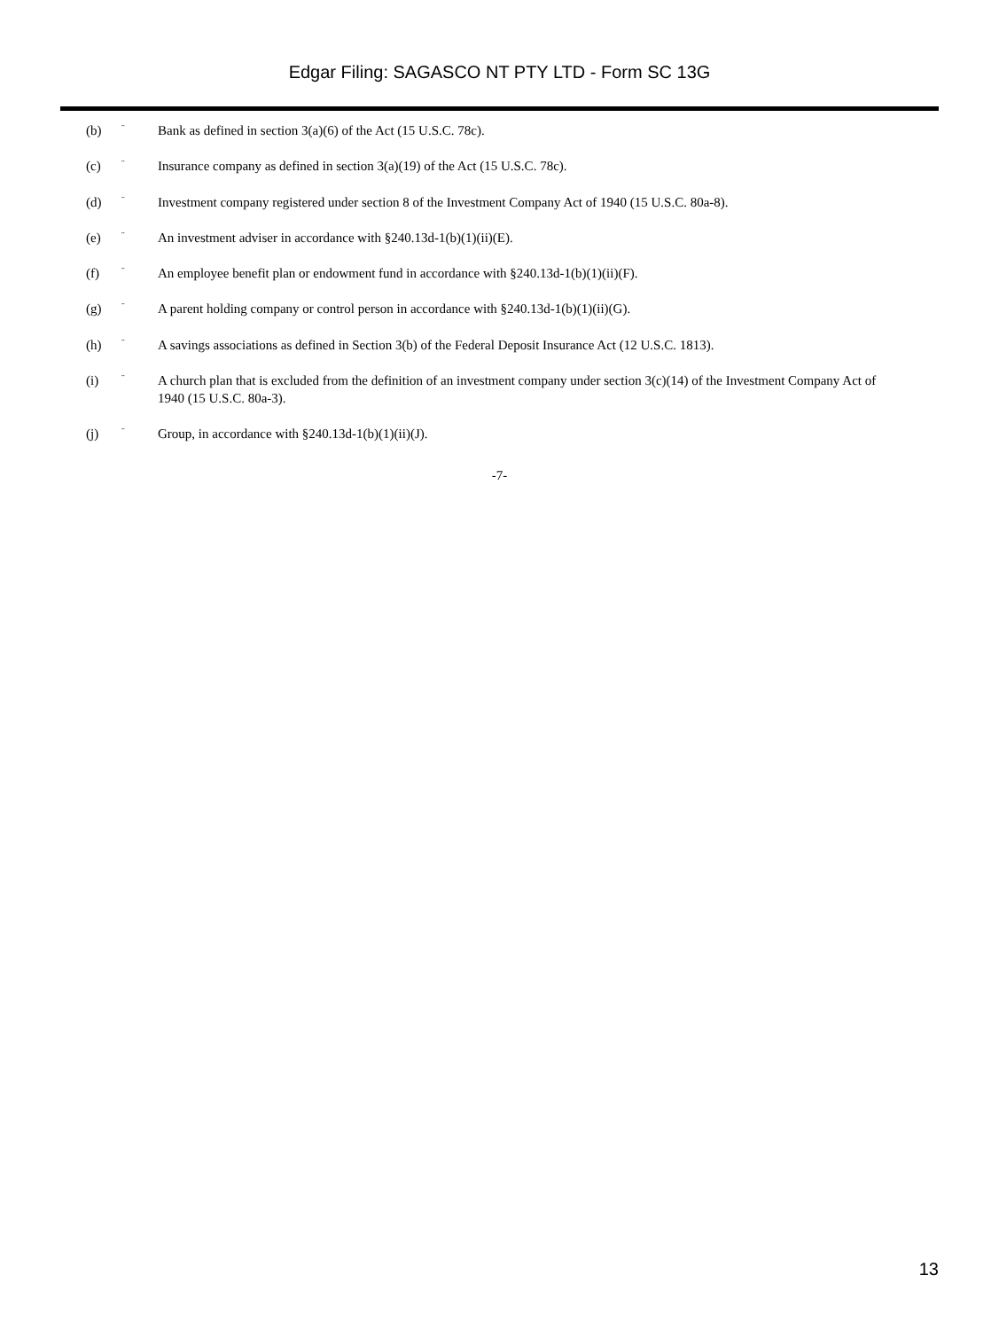Edgar Filing: SAGASCO NT PTY LTD - Form SC 13G
(b) ¨ Bank as defined in section 3(a)(6) of the Act (15 U.S.C. 78c).
(c) ¨ Insurance company as defined in section 3(a)(19) of the Act (15 U.S.C. 78c).
(d) ¨ Investment company registered under section 8 of the Investment Company Act of 1940 (15 U.S.C. 80a-8).
(e) ¨ An investment adviser in accordance with §240.13d-1(b)(1)(ii)(E).
(f) ¨ An employee benefit plan or endowment fund in accordance with §240.13d-1(b)(1)(ii)(F).
(g) ¨ A parent holding company or control person in accordance with §240.13d-1(b)(1)(ii)(G).
(h) ¨ A savings associations as defined in Section 3(b) of the Federal Deposit Insurance Act (12 U.S.C. 1813).
(i) ¨ A church plan that is excluded from the definition of an investment company under section 3(c)(14) of the Investment Company Act of 1940 (15 U.S.C. 80a-3).
(j) ¨ Group, in accordance with §240.13d-1(b)(1)(ii)(J).
-7-
13